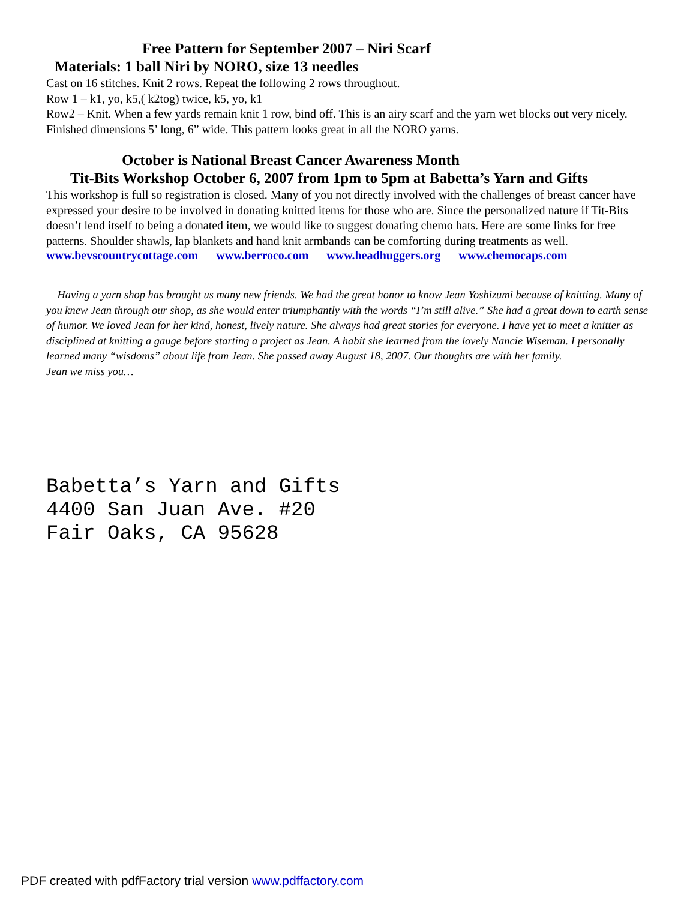Free Pattern for September 2007 – Niri Scarf
Materials: 1 ball Niri by NORO, size 13 needles
Cast on 16 stitches. Knit 2 rows. Repeat the following 2 rows throughout.
Row 1 – k1, yo, k5,( k2tog) twice, k5, yo, k1
Row2 – Knit. When a few yards remain knit 1 row, bind off. This is an airy scarf and the yarn wet blocks out very nicely. Finished dimensions 5’ long, 6” wide. This pattern looks great in all the NORO yarns.
October is National Breast Cancer Awareness Month
Tit-Bits Workshop October 6, 2007 from 1pm to 5pm at Babetta’s Yarn and Gifts
This workshop is full so registration is closed. Many of you not directly involved with the challenges of breast cancer have expressed your desire to be involved in donating knitted items for those who are. Since the personalized nature if Tit-Bits doesn’t lend itself to being a donated item, we would like to suggest donating chemo hats. Here are some links for free patterns. Shoulder shawls, lap blankets and hand knit armbands can be comforting during treatments as well.
www.bevscountrycottage.com www.berroco.com www.headhuggers.org www.chemocaps.com
Having a yarn shop has brought us many new friends. We had the great honor to know Jean Yoshizumi because of knitting. Many of you knew Jean through our shop, as she would enter triumphantly with the words “I’m still alive.” She had a great down to earth sense of humor. We loved Jean for her kind, honest, lively nature. She always had great stories for everyone. I have yet to meet a knitter as disciplined at knitting a gauge before starting a project as Jean. A habit she learned from the lovely Nancie Wiseman. I personally learned many “wisdoms” about life from Jean. She passed away August 18, 2007. Our thoughts are with her family.
Jean we miss you…
Babetta’s Yarn and Gifts
4400 San Juan Ave. #20
Fair Oaks, CA 95628
PDF created with pdfFactory trial version www.pdffactory.com